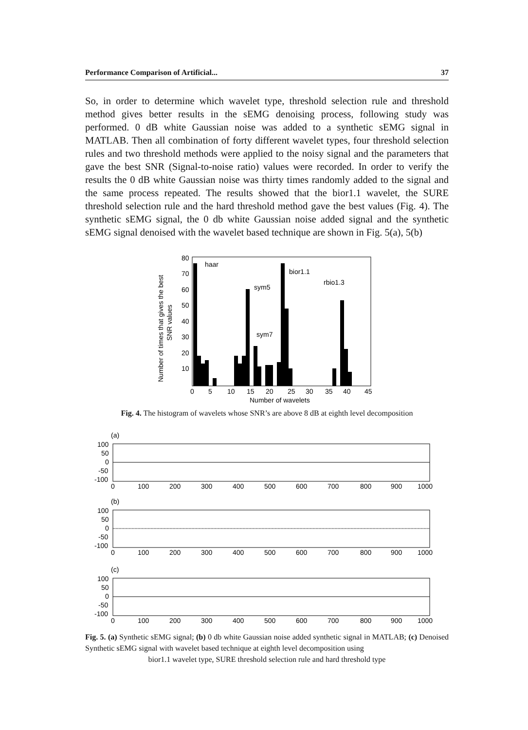Performance Comparison of Artificial... 37
So, in order to determine which wavelet type, threshold selection rule and threshold method gives better results in the sEMG denoising process, following study was performed. 0 dB white Gaussian noise was added to a synthetic sEMG signal in MATLAB. Then all combination of forty different wavelet types, four threshold selection rules and two threshold methods were applied to the noisy signal and the parameters that gave the best SNR (Signal-to-noise ratio) values were recorded. In order to verify the results the 0 dB white Gaussian noise was thirty times randomly added to the signal and the same process repeated. The results showed that the bior1.1 wavelet, the SURE threshold selection rule and the hard threshold method gave the best values (Fig. 4). The synthetic sEMG signal, the 0 db white Gaussian noise added signal and the synthetic sEMG signal denoised with the wavelet based technique are shown in Fig. 5(a), 5(b)
80
70
60
50
40
30
20
10
haar
bior1.1
rbio1.3
sym5
sym7
0
5
10
15
20
25
30
35
40
45
Number of wavelets
Number of times that gives the best
SNR values
Fig. 4. The histogram of wavelets whose SNR’s are above 8 dB at eighth level decomposition
(a)
100
50
0
-50
-100
0
100
200
300
400
500
600
700
800
900
1000
(b)
100
50
0
-50
-100
0
100
200
300
400
500
600
700
800
900
1000
(c)
100
50
0
-50
-100
0
100
200
300
400
500
600
700
800
900
1000
Fig. 5. (a) Synthetic sEMG signal; (b) 0 db white Gaussian noise added synthetic signal in MATLAB; (c) Denoised Synthetic sEMG signal with wavelet based technique at eighth level decomposition using
bior1.1 wavelet type, SURE threshold selection rule and hard threshold type